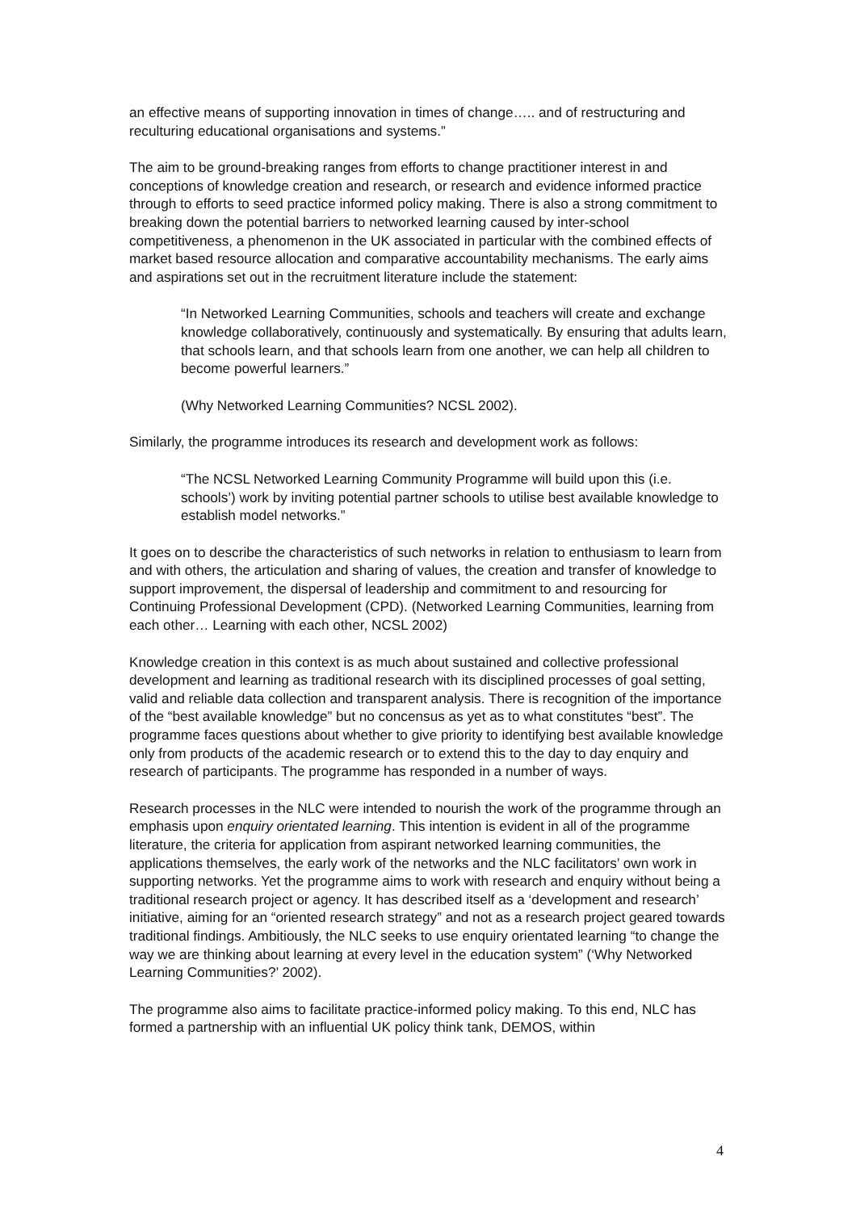an effective means of supporting innovation in times of change….. and of restructuring and reculturing educational organisations and systems.”
The aim to be ground-breaking ranges from efforts to change practitioner interest in and conceptions of knowledge creation and research, or research and evidence informed practice through to efforts to seed practice informed policy making. There is also a strong commitment to breaking down the potential barriers to networked learning caused by inter-school competitiveness, a phenomenon in the UK associated in particular with the combined effects of market based resource allocation and comparative accountability mechanisms. The early aims and aspirations set out in the recruitment literature include the statement:
“In Networked Learning Communities, schools and teachers will create and exchange knowledge collaboratively, continuously and systematically. By ensuring that adults learn, that schools learn, and that schools learn from one another, we can help all children to become powerful learners.”
(Why Networked Learning Communities? NCSL 2002).
Similarly, the programme introduces its research and development work as follows:
“The NCSL Networked Learning Community Programme will build upon this (i.e. schools’) work by inviting potential partner schools to utilise best available knowledge to establish model networks.”
It goes on to describe the characteristics of such networks in relation to enthusiasm to learn from and with others, the articulation and sharing of values, the creation and transfer of knowledge to support improvement, the dispersal of leadership and commitment to and resourcing for Continuing Professional Development (CPD). (Networked Learning Communities, learning from each other… Learning with each other, NCSL 2002)
Knowledge creation in this context is as much about sustained and collective professional development and learning as traditional research with its disciplined processes of goal setting, valid and reliable data collection and transparent analysis. There is recognition of the importance of the “best available knowledge” but no concensus as yet as to what constitutes “best”. The programme faces questions about whether to give priority to identifying best available knowledge only from products of the academic research or to extend this to the day to day enquiry and research of participants. The programme has responded in a number of ways.
Research processes in the NLC were intended to nourish the work of the programme through an emphasis upon enquiry orientated learning. This intention is evident in all of the programme literature, the criteria for application from aspirant networked learning communities, the applications themselves, the early work of the networks and the NLC facilitators’ own work in supporting networks. Yet the programme aims to work with research and enquiry without being a traditional research project or agency. It has described itself as a ‘development and research’ initiative, aiming for an “oriented research strategy” and not as a research project geared towards traditional findings. Ambitiously, the NLC seeks to use enquiry orientated learning “to change the way we are thinking about learning at every level in the education system” (‘Why Networked Learning Communities?’ 2002).
The programme also aims to facilitate practice-informed policy making. To this end, NLC has formed a partnership with an influential UK policy think tank, DEMOS, within
4